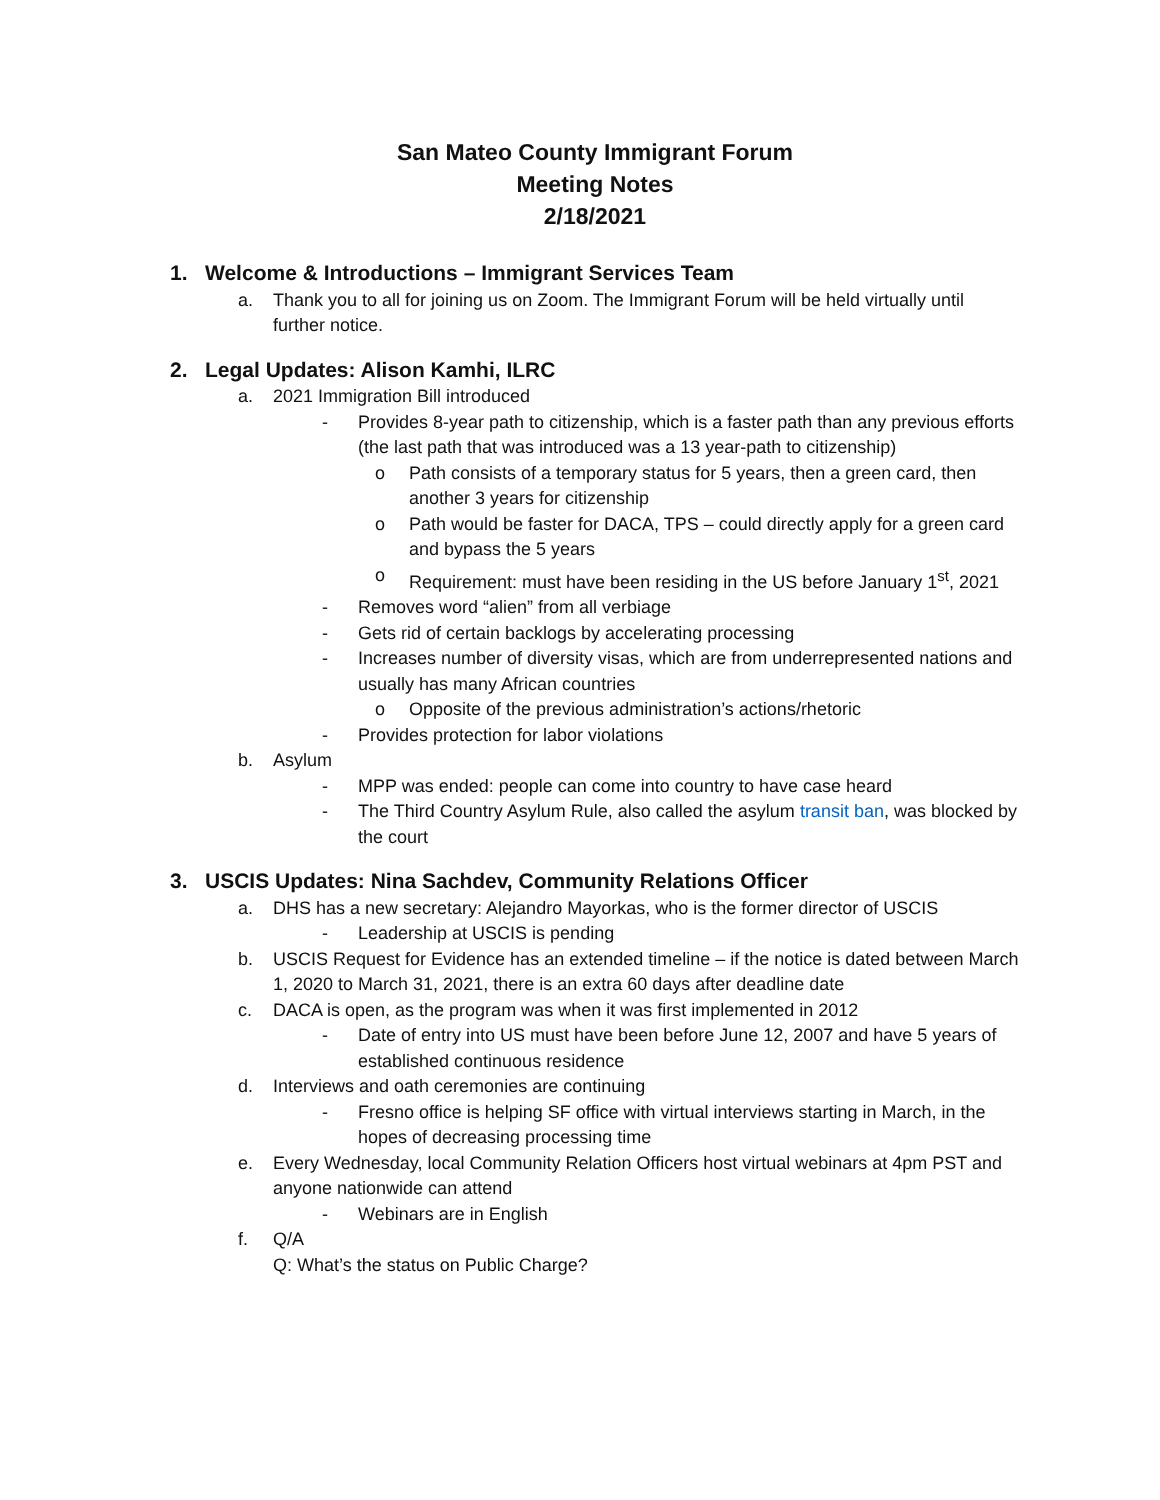San Mateo County Immigrant Forum
Meeting Notes
2/18/2021
1. Welcome & Introductions – Immigrant Services Team
a. Thank you to all for joining us on Zoom. The Immigrant Forum will be held virtually until further notice.
2. Legal Updates: Alison Kamhi, ILRC
a. 2021 Immigration Bill introduced
- Provides 8-year path to citizenship, which is a faster path than any previous efforts (the last path that was introduced was a 13 year-path to citizenship)
o Path consists of a temporary status for 5 years, then a green card, then another 3 years for citizenship
o Path would be faster for DACA, TPS – could directly apply for a green card and bypass the 5 years
o Requirement: must have been residing in the US before January 1<sup>st</sup>, 2021
- Removes word “alien” from all verbiage
- Gets rid of certain backlogs by accelerating processing
- Increases number of diversity visas, which are from underrepresented nations and usually has many African countries
o Opposite of the previous administration’s actions/rhetoric
- Provides protection for labor violations
b. Asylum
- MPP was ended: people can come into country to have case heard
- The Third Country Asylum Rule, also called the asylum transit ban, was blocked by the court
3. USCIS Updates: Nina Sachdev, Community Relations Officer
a. DHS has a new secretary: Alejandro Mayorkas, who is the former director of USCIS
- Leadership at USCIS is pending
b. USCIS Request for Evidence has an extended timeline – if the notice is dated between March 1, 2020 to March 31, 2021, there is an extra 60 days after deadline date
c. DACA is open, as the program was when it was first implemented in 2012
- Date of entry into US must have been before June 12, 2007 and have 5 years of established continuous residence
d. Interviews and oath ceremonies are continuing
- Fresno office is helping SF office with virtual interviews starting in March, in the hopes of decreasing processing time
e. Every Wednesday, local Community Relation Officers host virtual webinars at 4pm PST and anyone nationwide can attend
- Webinars are in English
f. Q/A
Q: What’s the status on Public Charge?